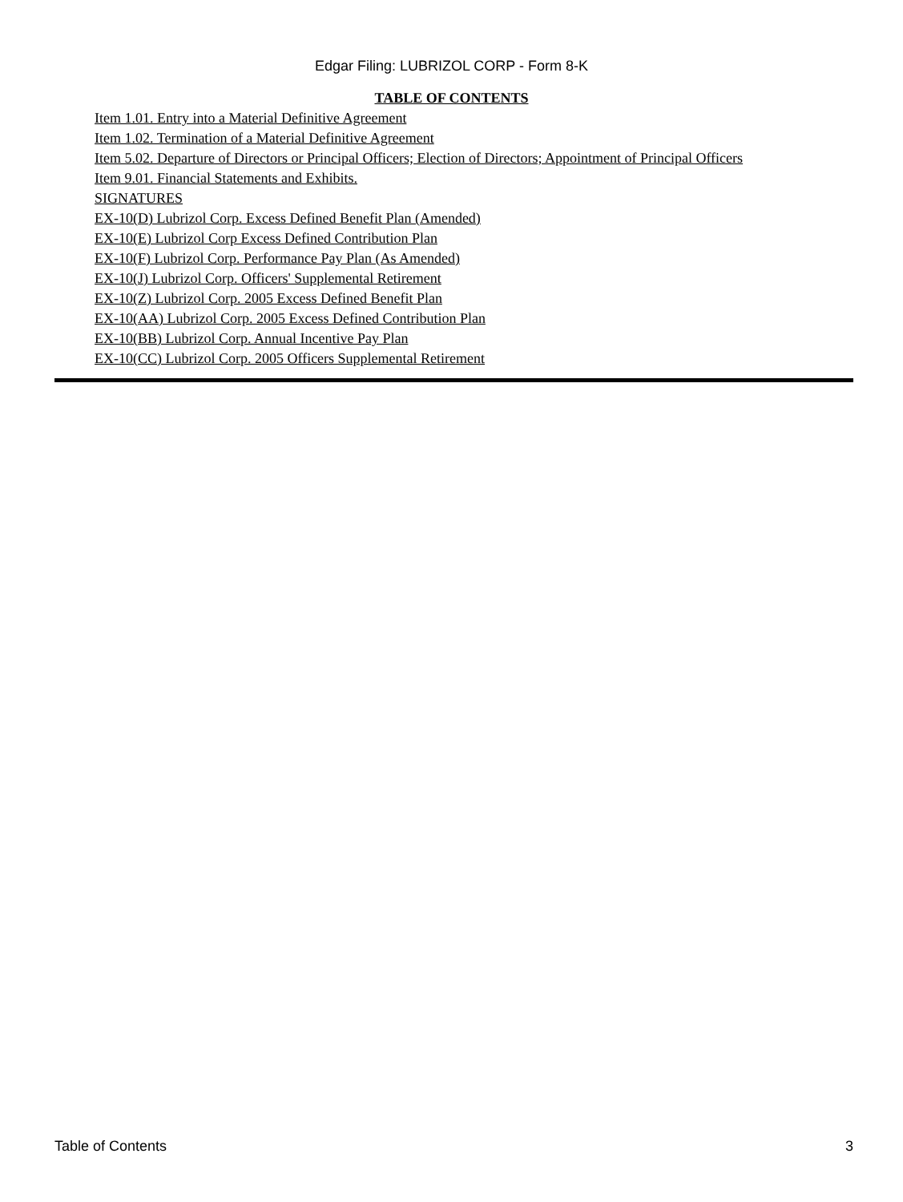Edgar Filing: LUBRIZOL CORP - Form 8-K
TABLE OF CONTENTS
Item 1.01. Entry into a Material Definitive Agreement
Item 1.02. Termination of a Material Definitive Agreement
Item 5.02. Departure of Directors or Principal Officers; Election of Directors; Appointment of Principal Officers
Item 9.01. Financial Statements and Exhibits.
SIGNATURES
EX-10(D) Lubrizol Corp. Excess Defined Benefit Plan (Amended)
EX-10(E) Lubrizol Corp Excess Defined Contribution Plan
EX-10(F) Lubrizol Corp. Performance Pay Plan (As Amended)
EX-10(J) Lubrizol Corp. Officers' Supplemental Retirement
EX-10(Z) Lubrizol Corp. 2005 Excess Defined Benefit Plan
EX-10(AA) Lubrizol Corp. 2005 Excess Defined Contribution Plan
EX-10(BB) Lubrizol Corp. Annual Incentive Pay Plan
EX-10(CC) Lubrizol Corp. 2005 Officers Supplemental Retirement
Table of Contents 3